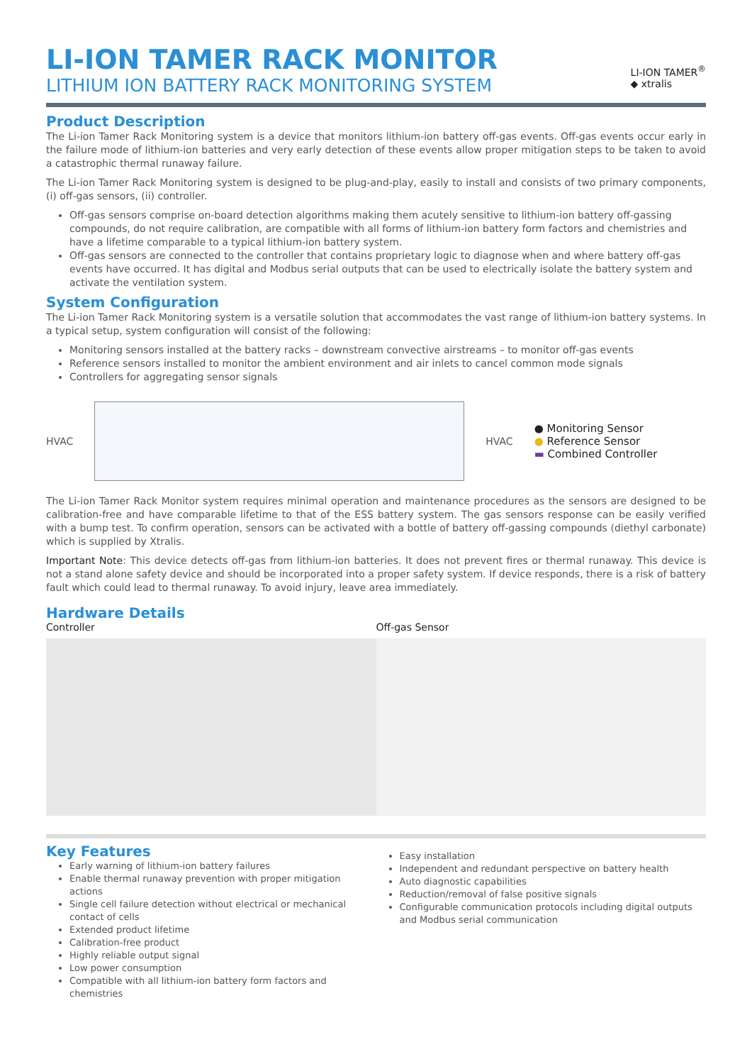LI-ION TAMER RACK MONITOR
LITHIUM ION BATTERY RACK MONITORING SYSTEM
LI-ION TAMER<sup>®</sup>
◆ xtralis
Product Description
The Li-ion Tamer Rack Monitoring system is a device that monitors lithium-ion battery off-gas events. Off-gas events occur early in the failure mode of lithium-ion batteries and very early detection of these events allow proper mitigation steps to be taken to avoid a catastrophic thermal runaway failure.
The Li-ion Tamer Rack Monitoring system is designed to be plug-and-play, easily to install and consists of two primary components, (i) off-gas sensors, (ii) controller.
Off-gas sensors comprise on-board detection algorithms making them acutely sensitive to lithium-ion battery off-gassing compounds, do not require calibration, are compatible with all forms of lithium-ion battery form factors and chemistries and have a lifetime comparable to a typical lithium-ion battery system.
Off-gas sensors are connected to the controller that contains proprietary logic to diagnose when and where battery off-gas events have occurred. It has digital and Modbus serial outputs that can be used to electrically isolate the battery system and activate the ventilation system.
System Configuration
The Li-ion Tamer Rack Monitoring system is a versatile solution that accommodates the vast range of lithium-ion battery systems. In a typical setup, system configuration will consist of the following:
Monitoring sensors installed at the battery racks – downstream convective airstreams – to monitor off-gas events
Reference sensors installed to monitor the ambient environment and air inlets to cancel common mode signals
Controllers for aggregating sensor signals
HVAC HVAC
● Monitoring Sensor
● Reference Sensor
▬ Combined Controller
The Li-ion Tamer Rack Monitor system requires minimal operation and maintenance procedures as the sensors are designed to be calibration-free and have comparable lifetime to that of the ESS battery system. The gas sensors response can be easily verified with a bump test. To confirm operation, sensors can be activated with a bottle of battery off-gassing compounds (diethyl carbonate) which is supplied by Xtralis.
Important Note: This device detects off-gas from lithium-ion batteries. It does not prevent fires or thermal runaway. This device is not a stand alone safety device and should be incorporated into a proper safety system. If device responds, there is a risk of battery fault which could lead to thermal runaway. To avoid injury, leave area immediately.
Hardware Details
Controller
Off-gas Sensor
Key Features
Early warning of lithium-ion battery failures
Enable thermal runaway prevention with proper mitigation actions
Single cell failure detection without electrical or mechanical contact of cells
Extended product lifetime
Calibration-free product
Highly reliable output signal
Low power consumption
Compatible with all lithium-ion battery form factors and chemistries
Easy installation
Independent and redundant perspective on battery health
Auto diagnostic capabilities
Reduction/removal of false positive signals
Configurable communication protocols including digital outputs and Modbus serial communication